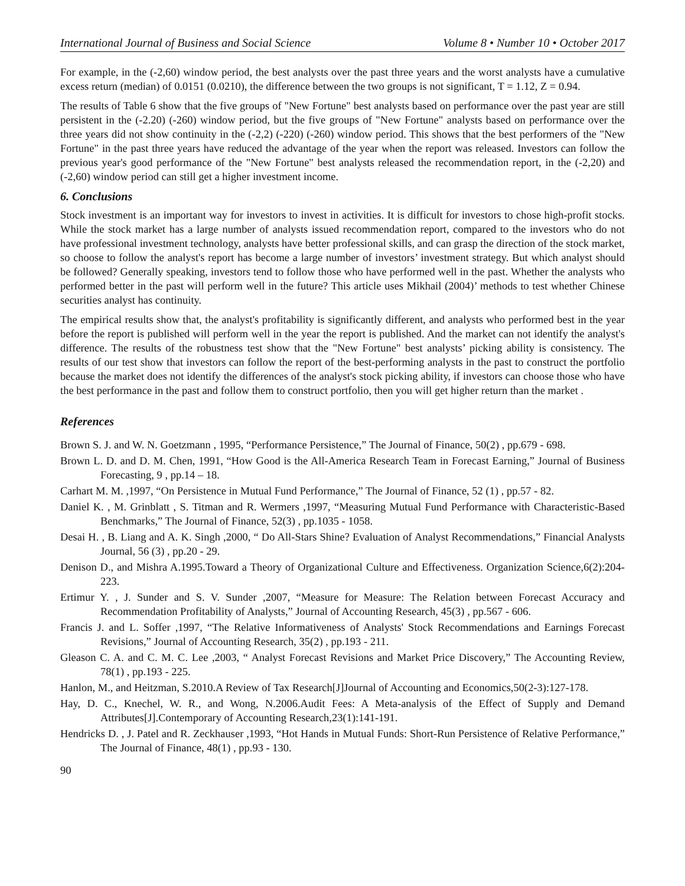International Journal of Business and Social Science Volume 8 • Number 10 • October 2017
For example, in the (-2,60) window period, the best analysts over the past three years and the worst analysts have a cumulative excess return (median) of 0.0151 (0.0210), the difference between the two groups is not significant, T = 1.12, Z = 0.94.
The results of Table 6 show that the five groups of "New Fortune" best analysts based on performance over the past year are still persistent in the (-2.20) (-260) window period, but the five groups of "New Fortune" analysts based on performance over the three years did not show continuity in the (-2,2) (-220) (-260) window period. This shows that the best performers of the "New Fortune" in the past three years have reduced the advantage of the year when the report was released. Investors can follow the previous year's good performance of the "New Fortune" best analysts released the recommendation report, in the (-2,20) and (-2,60) window period can still get a higher investment income.
6. Conclusions
Stock investment is an important way for investors to invest in activities. It is difficult for investors to chose high-profit stocks. While the stock market has a large number of analysts issued recommendation report, compared to the investors who do not have professional investment technology, analysts have better professional skills, and can grasp the direction of the stock market, so choose to follow the analyst's report has become a large number of investors’ investment strategy. But which analyst should be followed? Generally speaking, investors tend to follow those who have performed well in the past. Whether the analysts who performed better in the past will perform well in the future? This article uses Mikhail (2004)’ methods to test whether Chinese securities analyst has continuity.
The empirical results show that, the analyst's profitability is significantly different, and analysts who performed best in the year before the report is published will perform well in the year the report is published. And the market can not identify the analyst's difference. The results of the robustness test show that the "New Fortune" best analysts’ picking ability is consistency. The results of our test show that investors can follow the report of the best-performing analysts in the past to construct the portfolio because the market does not identify the differences of the analyst's stock picking ability, if investors can choose those who have the best performance in the past and follow them to construct portfolio, then you will get higher return than the market .
References
Brown S. J. and W. N. Goetzmann , 1995, “Performance Persistence,” The Journal of Finance, 50(2) , pp.679 - 698.
Brown L. D. and D. M. Chen, 1991, “How Good is the All-America Research Team in Forecast Earning,” Journal of Business Forecasting, 9 , pp.14 – 18.
Carhart M. M. ,1997, “On Persistence in Mutual Fund Performance,” The Journal of Finance, 52 (1) , pp.57 - 82.
Daniel K. , M. Grinblatt , S. Titman and R. Wermers ,1997, “Measuring Mutual Fund Performance with Characteristic-Based Benchmarks,” The Journal of Finance, 52(3) , pp.1035 - 1058.
Desai H. , B. Liang and A. K. Singh ,2000, “ Do All-Stars Shine? Evaluation of Analyst Recommendations,” Financial Analysts Journal, 56 (3) , pp.20 - 29.
Denison D., and Mishra A.1995.Toward a Theory of Organizational Culture and Effectiveness. Organization Science,6(2):204-223.
Ertimur Y. , J. Sunder and S. V. Sunder ,2007, “Measure for Measure: The Relation between Forecast Accuracy and Recommendation Profitability of Analysts,” Journal of Accounting Research, 45(3) , pp.567 - 606.
Francis J. and L. Soffer ,1997, “The Relative Informativeness of Analysts' Stock Recommendations and Earnings Forecast Revisions,” Journal of Accounting Research, 35(2) , pp.193 - 211.
Gleason C. A. and C. M. C. Lee ,2003, “ Analyst Forecast Revisions and Market Price Discovery,” The Accounting Review, 78(1) , pp.193 - 225.
Hanlon, M., and Heitzman, S.2010.A Review of Tax Research[J]Journal of Accounting and Economics,50(2-3):127-178.
Hay, D. C., Knechel, W. R., and Wong, N.2006.Audit Fees: A Meta-analysis of the Effect of Supply and Demand Attributes[J].Contemporary of Accounting Research,23(1):141-191.
Hendricks D. , J. Patel and R. Zeckhauser ,1993, “Hot Hands in Mutual Funds: Short-Run Persistence of Relative Performance,” The Journal of Finance, 48(1) , pp.93 - 130.
90